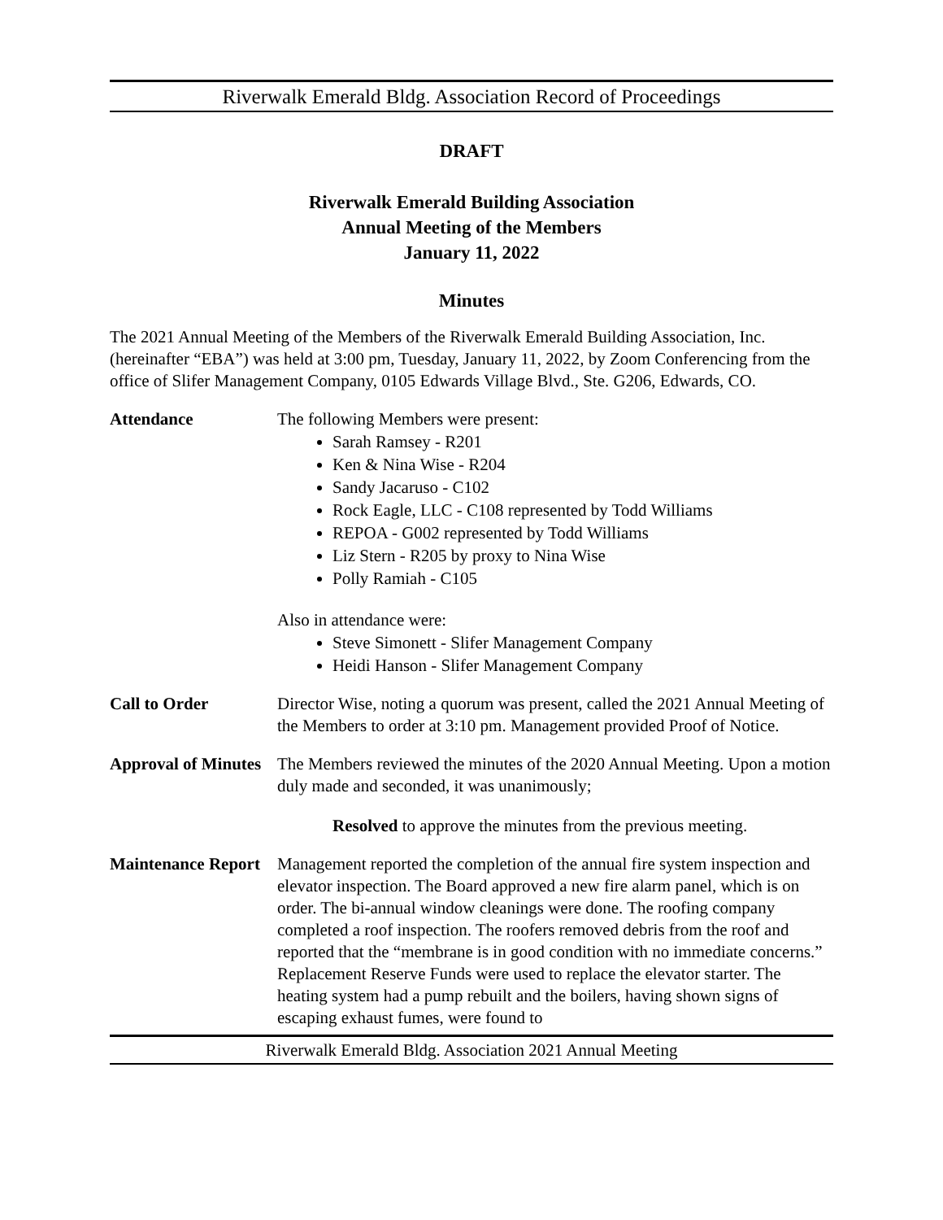Riverwalk Emerald Bldg. Association Record of Proceedings
DRAFT
Riverwalk Emerald Building Association
Annual Meeting of the Members
January 11, 2022
Minutes
The 2021 Annual Meeting of the Members of the Riverwalk Emerald Building Association, Inc. (hereinafter “EBA”) was held at 3:00 pm, Tuesday, January 11, 2022, by Zoom Conferencing from the office of Slifer Management Company, 0105 Edwards Village Blvd., Ste. G206, Edwards, CO.
Attendance The following Members were present:
Sarah Ramsey - R201
Ken & Nina Wise - R204
Sandy Jacaruso - C102
Rock Eagle, LLC - C108 represented by Todd Williams
REPOA - G002 represented by Todd Williams
Liz Stern - R205 by proxy to Nina Wise
Polly Ramiah - C105
Also in attendance were:
Steve Simonett - Slifer Management Company
Heidi Hanson - Slifer Management Company
Call to Order Director Wise, noting a quorum was present, called the 2021 Annual Meeting of the Members to order at 3:10 pm. Management provided Proof of Notice.
Approval of Minutes
The Members reviewed the minutes of the 2020 Annual Meeting. Upon a motion duly made and seconded, it was unanimously;
Resolved to approve the minutes from the previous meeting.
Maintenance Report
Management reported the completion of the annual fire system inspection and elevator inspection. The Board approved a new fire alarm panel, which is on order. The bi-annual window cleanings were done. The roofing company completed a roof inspection. The roofers removed debris from the roof and reported that the “membrane is in good condition with no immediate concerns.” Replacement Reserve Funds were used to replace the elevator starter. The heating system had a pump rebuilt and the boilers, having shown signs of escaping exhaust fumes, were found to
Riverwalk Emerald Bldg. Association 2021 Annual Meeting